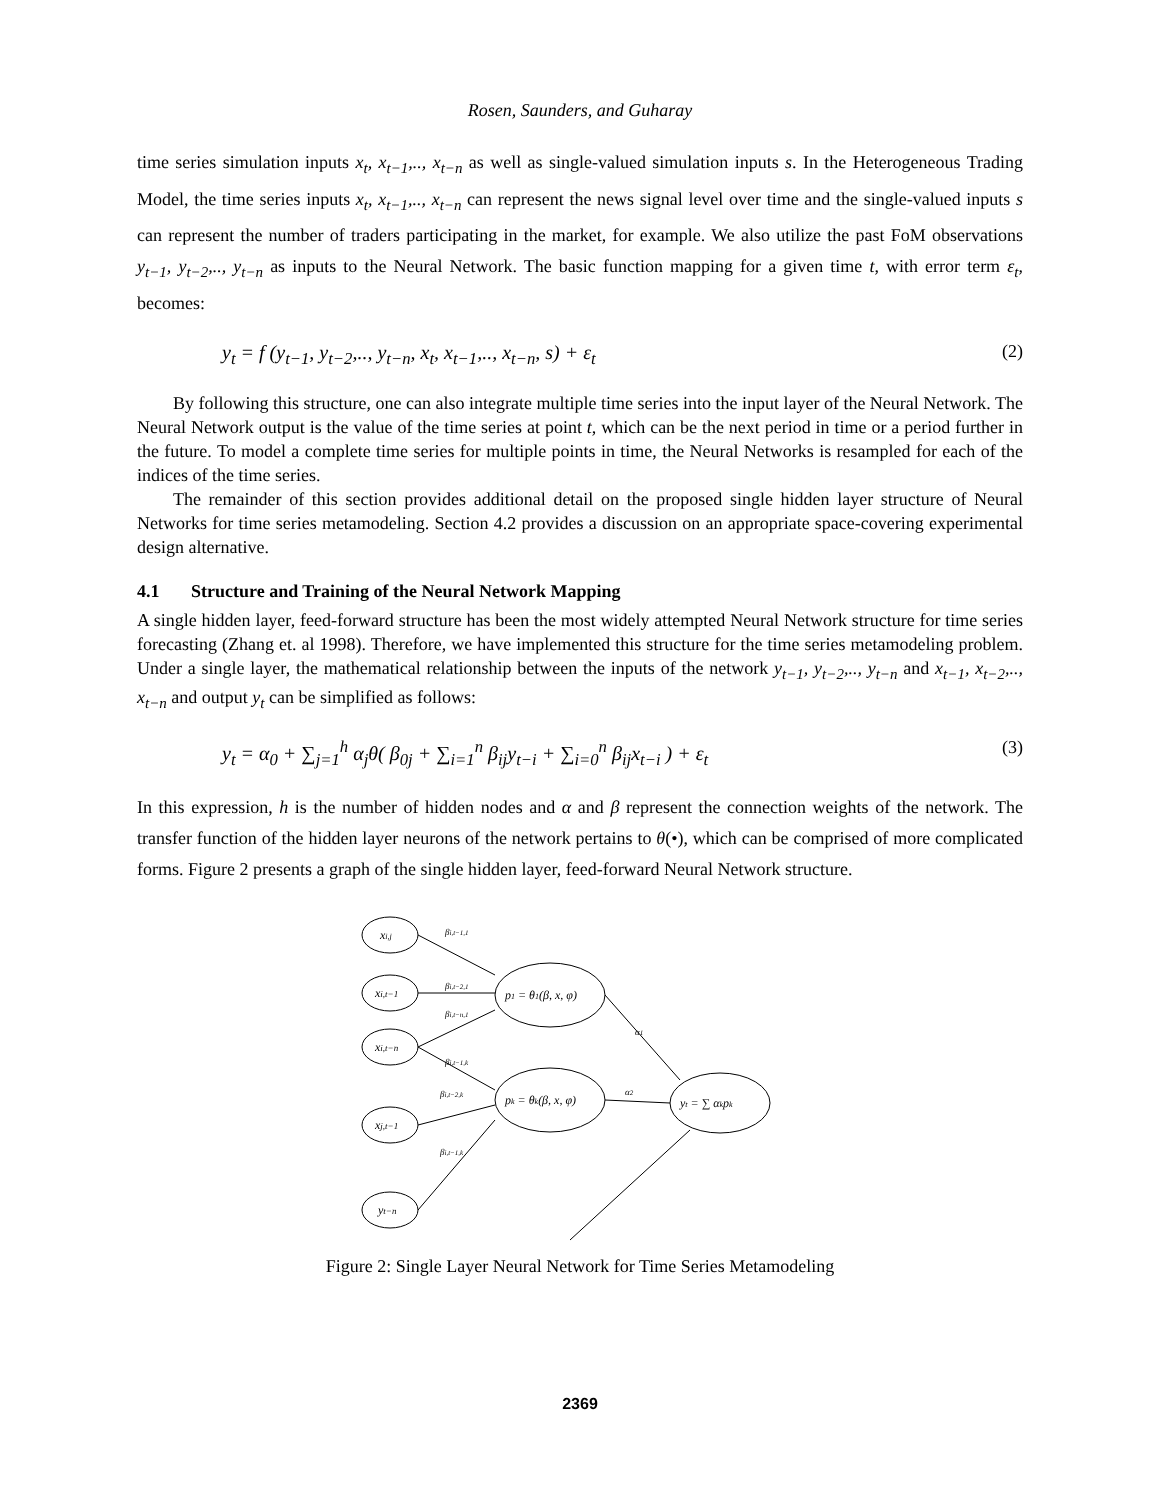Rosen, Saunders, and Guharay
time series simulation inputs x<sub>t</sub>, x<sub>t−1</sub>,.., x<sub>t−n</sub> as well as single-valued simulation inputs s. In the Heterogeneous Trading Model, the time series inputs x<sub>t</sub>, x<sub>t−1</sub>,.., x<sub>t−n</sub> can represent the news signal level over time and the single-valued inputs s can represent the number of traders participating in the market, for example. We also utilize the past FoM observations y<sub>t−1</sub>, y<sub>t−2</sub>,.., y<sub>t−n</sub> as inputs to the Neural Network. The basic function mapping for a given time t, with error term ε<sub>t</sub>, becomes:
y<sub>t</sub> = f (y<sub>t−1</sub>, y<sub>t−2</sub>,.., y<sub>t−n</sub>, x<sub>t</sub>, x<sub>t−1</sub>,.., x<sub>t−n</sub>, s) + ε<sub>t</sub> (2)
By following this structure, one can also integrate multiple time series into the input layer of the Neural Network. The Neural Network output is the value of the time series at point t, which can be the next period in time or a period further in the future. To model a complete time series for multiple points in time, the Neural Networks is resampled for each of the indices of the time series.
The remainder of this section provides additional detail on the proposed single hidden layer structure of Neural Networks for time series metamodeling. Section 4.2 provides a discussion on an appropriate space-covering experimental design alternative.
4.1 Structure and Training of the Neural Network Mapping
A single hidden layer, feed-forward structure has been the most widely attempted Neural Network structure for time series forecasting (Zhang et. al 1998). Therefore, we have implemented this structure for the time series metamodeling problem. Under a single layer, the mathematical relationship between the inputs of the network y<sub>t−1</sub>, y<sub>t−2</sub>,.., y<sub>t−n</sub> and x<sub>t−1</sub>, x<sub>t−2</sub>,.., x<sub>t−n</sub> and output y<sub>t</sub> can be simplified as follows:
y<sub>t</sub> = α<sub>0</sub> + ∑<sub>j=1</sub><sup>h</sup> α<sub>j</sub>θ( β<sub>0j</sub> + ∑<sub>i=1</sub><sup>n</sup> β<sub>ij</sub>y<sub>t−i</sub> + ∑<sub>i=0</sub><sup>n</sup> β<sub>ij</sub>x<sub>t−i</sub> ) + ε<sub>t</sub> (3)
In this expression, h is the number of hidden nodes and α and β represent the connection weights of the network. The transfer function of the hidden layer neurons of the network pertains to θ(•), which can be comprised of more complicated forms. Figure 2 presents a graph of the single hidden layer, feed-forward Neural Network structure.
xi,j
xi,t−1
xi,t−n
xj,t−1
yt−n
p1 = θ1(β, x, φ)
pk = θk(β, x, φ)
yt = ∑ αkpk
βi,t−1,1
βi,t−2,1
βi,t−n,1
βi,t−1,k
βi,t−2,k
βi,t−1,k
α1
α2
Figure 2: Single Layer Neural Network for Time Series Metamodeling
2369